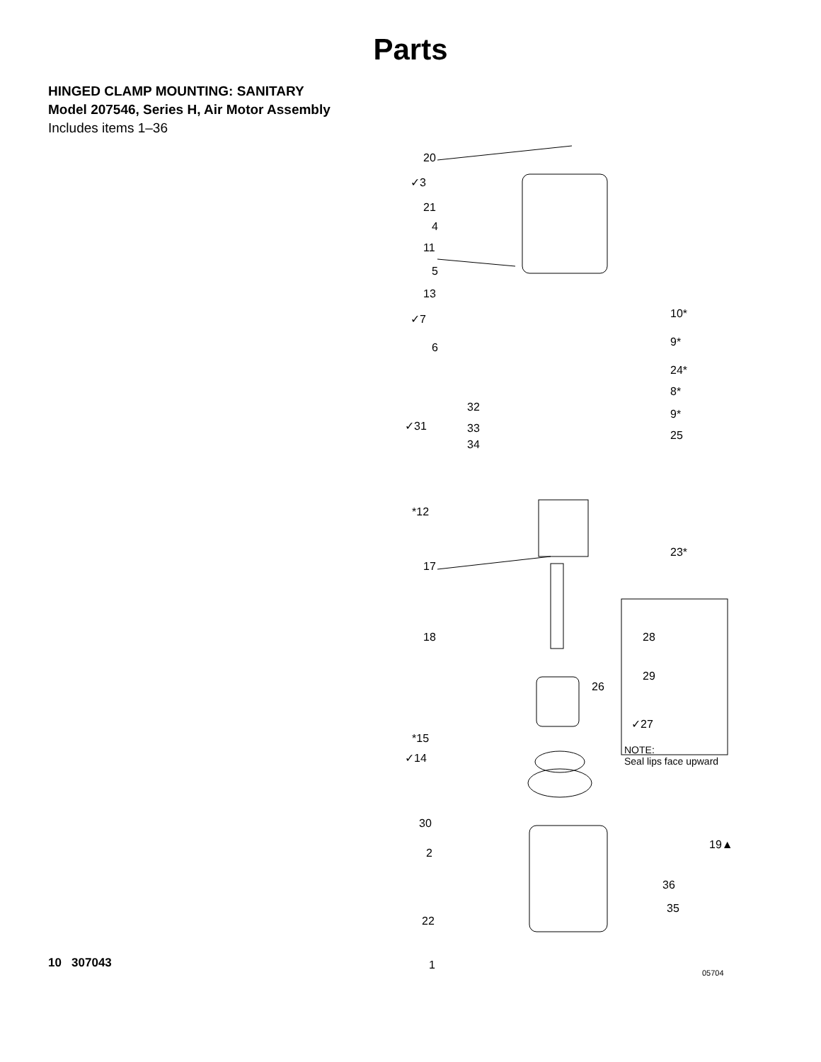Parts
HINGED CLAMP MOUNTING: SANITARY
Model 207546, Series H, Air Motor Assembly
Includes items 1–36
20
✓3
21
4
11
5
13
✓7
6
10*
9*
24*
8*
32
9*
✓31 33
25
34
*12
23*
17
18 28
29
26
✓27
*15
NOTE:
Seal lips face upward ✓14
30
19▲
2
36
35
22
1
05704
10 307043